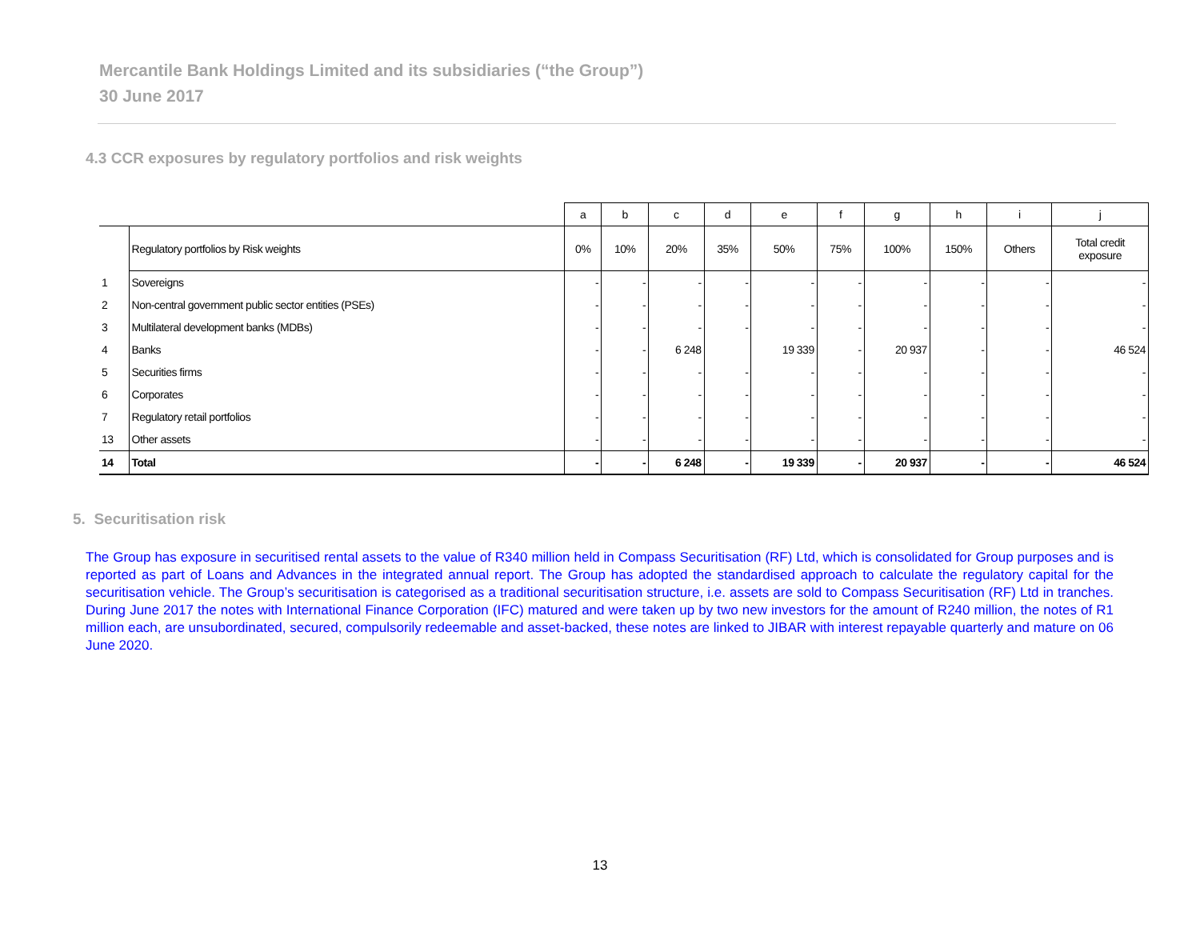Mercantile Bank Holdings Limited and its subsidiaries (“the Group”)
30 June 2017
4.3 CCR exposures by regulatory portfolios and risk weights
| | | a | b | c | d | e | f | g | h | i | j |
| --- | --- | --- | --- | --- | --- | --- | --- | --- | --- | --- | --- |
| | Regulatory portfolios by Risk weights | 0% | 10% | 20% | 35% | 50% | 75% | 100% | 150% | Others | Total credit exposure |
| 1 | Sovereigns | - | - | - | - | - | - | - | - | - | - |
| 2 | Non-central government public sector entities (PSEs) | - | - | - | - | - | - | - | - | - | - |
| 3 | Multilateral development banks (MDBs) | - | - | - | - | - | - | - | - | - | - |
| 4 | Banks | - | - | 6 248 | | 19 339 | - | 20 937 | - | - | 46 524 |
| 5 | Securities firms | - | - | - | - | - | - | - | - | - | - |
| 6 | Corporates | - | - | - | - | - | - | - | - | - | - |
| 7 | Regulatory retail portfolios | - | - | - | - | - | - | - | - | - | - |
| 13 | Other assets | - | - | - | - | - | - | - | - | - | - |
| 14 | Total | - | - | 6 248 | - | 19 339 | - | 20 937 | - | - | 46 524 |
5. Securitisation risk
The Group has exposure in securitised rental assets to the value of R340 million held in Compass Securitisation (RF) Ltd, which is consolidated for Group purposes and is reported as part of Loans and Advances in the integrated annual report. The Group has adopted the standardised approach to calculate the regulatory capital for the securitisation vehicle. The Group’s securitisation is categorised as a traditional securitisation structure, i.e. assets are sold to Compass Securitisation (RF) Ltd in tranches. During June 2017 the notes with International Finance Corporation (IFC) matured and were taken up by two new investors for the amount of R240 million, the notes of R1 million each, are unsubordinated, secured, compulsorily redeemable and asset-backed, these notes are linked to JIBAR with interest repayable quarterly and mature on 06 June 2020.
13